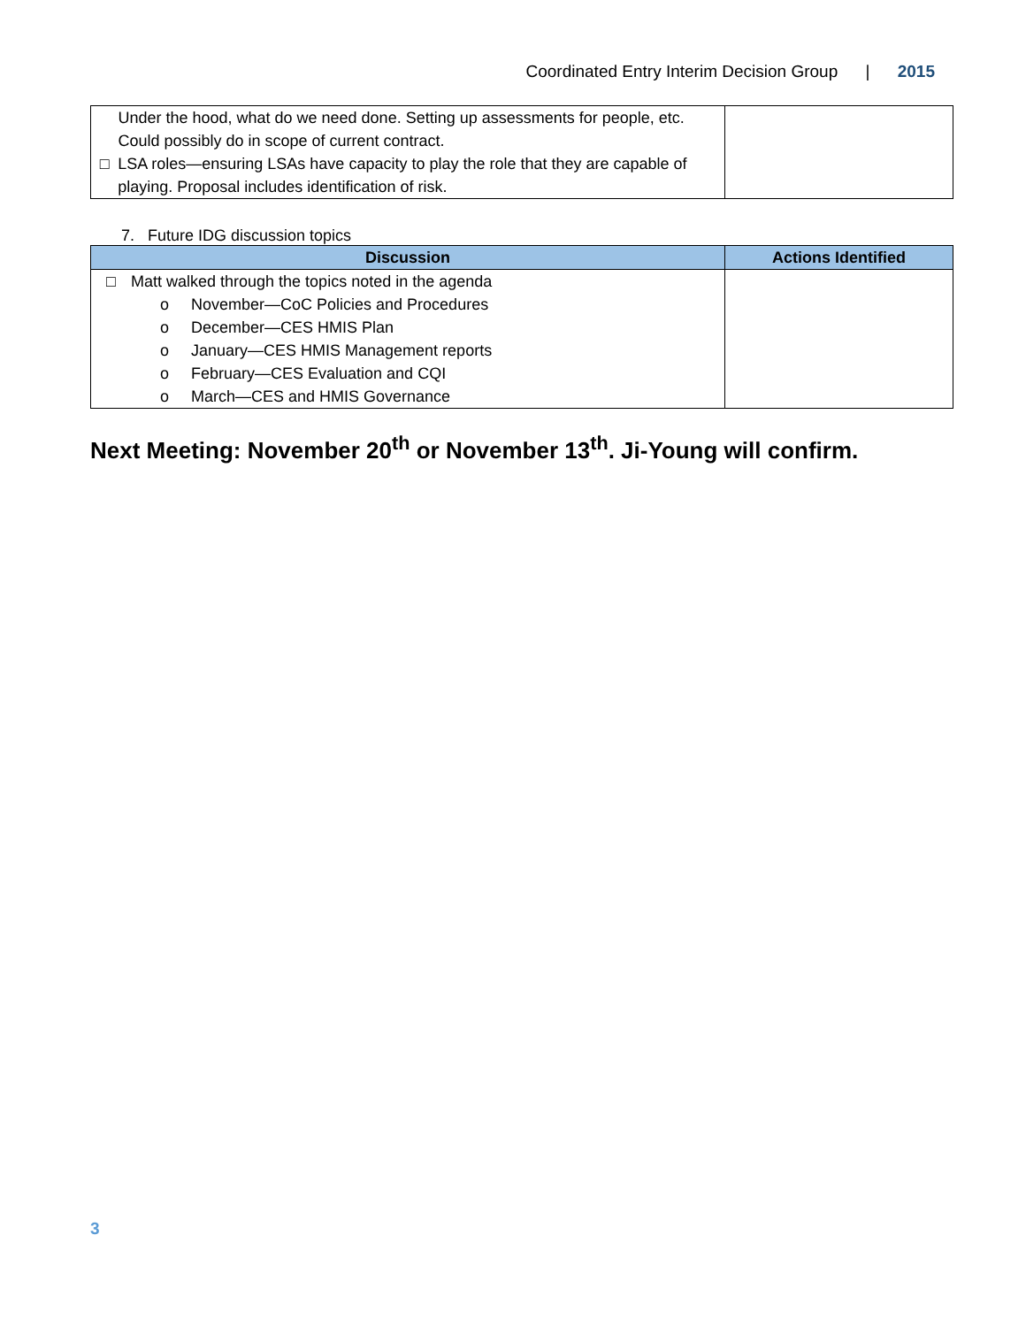Coordinated Entry Interim Decision Group | 2015
| Under the hood, what do we need done. Setting up assessments for people, etc. Could possibly do in scope of current contract. □ LSA roles—ensuring LSAs have capacity to play the role that they are capable of playing. Proposal includes identification of risk. | |
7. Future IDG discussion topics
| Discussion | Actions Identified |
| --- | --- |
| □ Matt walked through the topics noted in the agenda o November—CoC Policies and Procedures o December—CES HMIS Plan o January—CES HMIS Management reports o February—CES Evaluation and CQI o March—CES and HMIS Governance | |
Next Meeting: November 20<sup>th</sup> or November 13<sup>th</sup>. Ji-Young will confirm.
3